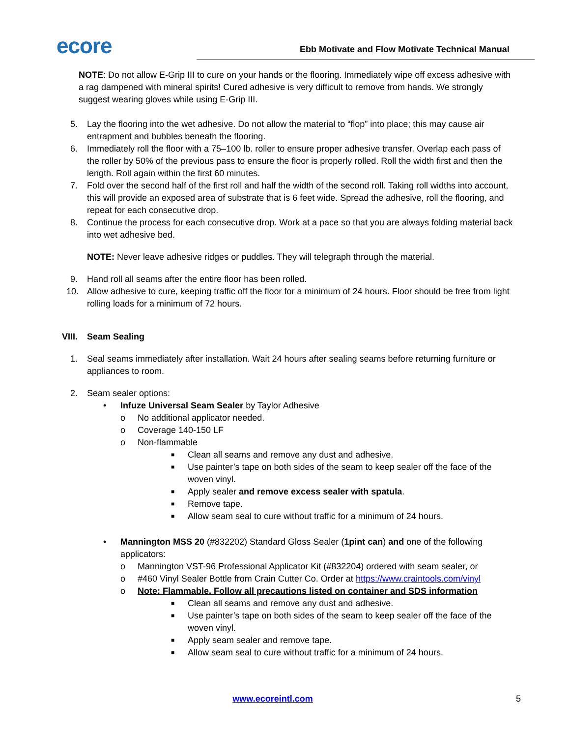ecore
Ebb Motivate and Flow Motivate Technical Manual
NOTE: Do not allow E-Grip III to cure on your hands or the flooring. Immediately wipe off excess adhesive with a rag dampened with mineral spirits! Cured adhesive is very difficult to remove from hands. We strongly suggest wearing gloves while using E-Grip III.
5. Lay the flooring into the wet adhesive. Do not allow the material to “flop” into place; this may cause air entrapment and bubbles beneath the flooring.
6. Immediately roll the floor with a 75–100 lb. roller to ensure proper adhesive transfer. Overlap each pass of the roller by 50% of the previous pass to ensure the floor is properly rolled. Roll the width first and then the length. Roll again within the first 60 minutes.
7. Fold over the second half of the first roll and half the width of the second roll. Taking roll widths into account, this will provide an exposed area of substrate that is 6 feet wide. Spread the adhesive, roll the flooring, and repeat for each consecutive drop.
8. Continue the process for each consecutive drop. Work at a pace so that you are always folding material back into wet adhesive bed.
NOTE: Never leave adhesive ridges or puddles. They will telegraph through the material.
9. Hand roll all seams after the entire floor has been rolled.
10. Allow adhesive to cure, keeping traffic off the floor for a minimum of 24 hours. Floor should be free from light rolling loads for a minimum of 72 hours.
VIII. Seam Sealing
1. Seal seams immediately after installation. Wait 24 hours after sealing seams before returning furniture or appliances to room.
2. Seam sealer options:
• Infuze Universal Seam Sealer by Taylor Adhesive
o No additional applicator needed.
o Coverage 140-150 LF
o Non-flammable
■
Clean all seams and remove any dust and adhesive.
■
Use painter’s tape on both sides of the seam to keep sealer off the face of the woven vinyl.
■
Apply sealer and remove excess sealer with spatula.
■
Remove tape.
■
Allow seam seal to cure without traffic for a minimum of 24 hours.
• Mannington MSS 20 (#832202) Standard Gloss Sealer (1pint can) and one of the following applicators:
o Mannington VST-96 Professional Applicator Kit (#832204) ordered with seam sealer, or
o #460 Vinyl Sealer Bottle from Crain Cutter Co. Order at https://www.craintools.com/vinyl
o Note: Flammable. Follow all precautions listed on container and SDS information
■
Clean all seams and remove any dust and adhesive.
■
Use painter’s tape on both sides of the seam to keep sealer off the face of the woven vinyl.
■
Apply seam sealer and remove tape.
■
Allow seam seal to cure without traffic for a minimum of 24 hours.
www.ecoreintl.com 5